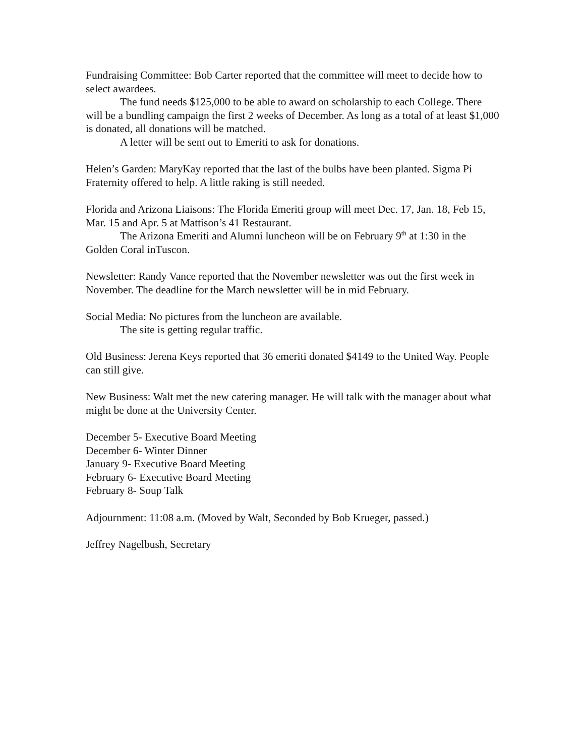Fundraising Committee: Bob Carter reported that the committee will meet to decide how to select awardees.
The fund needs $125,000 to be able to award on scholarship to each College. There will be a bundling campaign the first 2 weeks of December. As long as a total of at least $1,000 is donated, all donations will be matched.
A letter will be sent out to Emeriti to ask for donations.
Helen’s Garden: MaryKay reported that the last of the bulbs have been planted. Sigma Pi Fraternity offered to help. A little raking is still needed.
Florida and Arizona Liaisons: The Florida Emeriti group will meet Dec. 17, Jan. 18, Feb 15, Mar. 15 and Apr. 5 at Mattison’s 41 Restaurant.
The Arizona Emeriti and Alumni luncheon will be on February 9<sup>th</sup> at 1:30 in the Golden Coral inTuscon.
Newsletter: Randy Vance reported that the November newsletter was out the first week in November. The deadline for the March newsletter will be in mid February.
Social Media: No pictures from the luncheon are available.
The site is getting regular traffic.
Old Business: Jerena Keys reported that 36 emeriti donated $4149 to the United Way. People can still give.
New Business: Walt met the new catering manager. He will talk with the manager about what might be done at the University Center.
December 5- Executive Board Meeting
December 6- Winter Dinner
January 9- Executive Board Meeting
February 6- Executive Board Meeting
February 8- Soup Talk
Adjournment: 11:08 a.m. (Moved by Walt, Seconded by Bob Krueger, passed.)
Jeffrey Nagelbush, Secretary